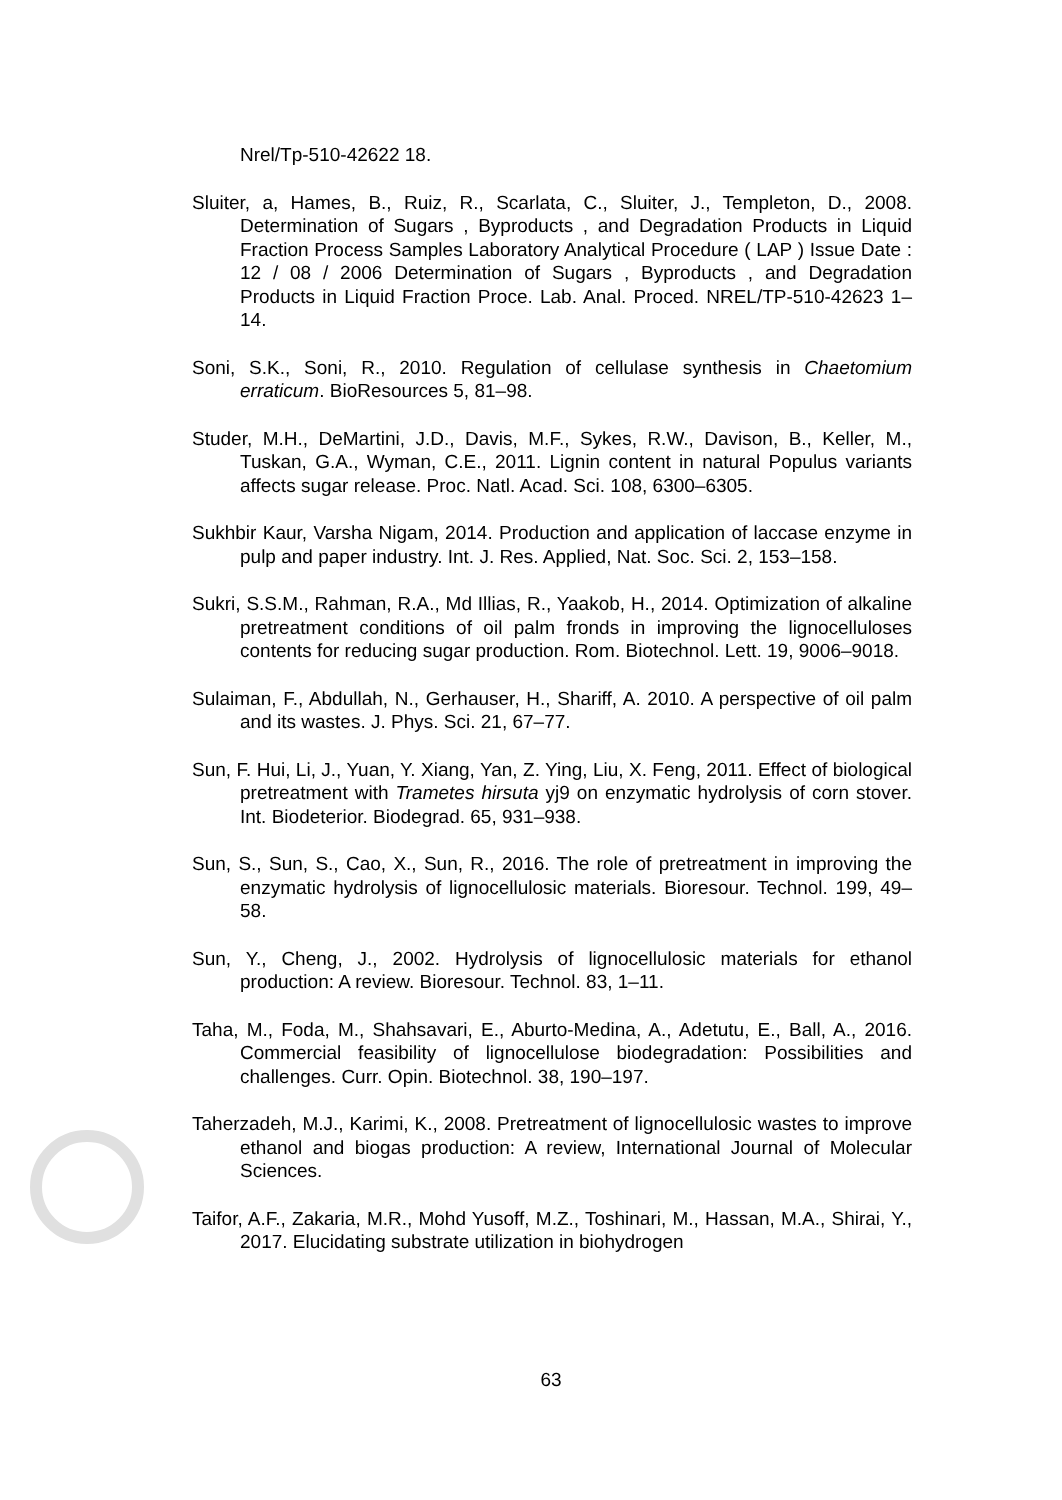Nrel/Tp-510-42622 18.
Sluiter, a, Hames, B., Ruiz, R., Scarlata, C., Sluiter, J., Templeton, D., 2008. Determination of Sugars , Byproducts , and Degradation Products in Liquid Fraction Process Samples Laboratory Analytical Procedure ( LAP ) Issue Date : 12 / 08 / 2006 Determination of Sugars , Byproducts , and Degradation Products in Liquid Fraction Proce. Lab. Anal. Proced. NREL/TP-510-42623 1–14.
Soni, S.K., Soni, R., 2010. Regulation of cellulase synthesis in Chaetomium erraticum. BioResources 5, 81–98.
Studer, M.H., DeMartini, J.D., Davis, M.F., Sykes, R.W., Davison, B., Keller, M., Tuskan, G.A., Wyman, C.E., 2011. Lignin content in natural Populus variants affects sugar release. Proc. Natl. Acad. Sci. 108, 6300–6305.
Sukhbir Kaur, Varsha Nigam, 2014. Production and application of laccase enzyme in pulp and paper industry. Int. J. Res. Applied, Nat. Soc. Sci. 2, 153–158.
Sukri, S.S.M., Rahman, R.A., Md Illias, R., Yaakob, H., 2014. Optimization of alkaline pretreatment conditions of oil palm fronds in improving the lignocelluloses contents for reducing sugar production. Rom. Biotechnol. Lett. 19, 9006–9018.
Sulaiman, F., Abdullah, N., Gerhauser, H., Shariff, A. 2010. A perspective of oil palm and its wastes. J. Phys. Sci. 21, 67–77.
Sun, F. Hui, Li, J., Yuan, Y. Xiang, Yan, Z. Ying, Liu, X. Feng, 2011. Effect of biological pretreatment with Trametes hirsuta yj9 on enzymatic hydrolysis of corn stover. Int. Biodeterior. Biodegrad. 65, 931–938.
Sun, S., Sun, S., Cao, X., Sun, R., 2016. The role of pretreatment in improving the enzymatic hydrolysis of lignocellulosic materials. Bioresour. Technol. 199, 49–58.
Sun, Y., Cheng, J., 2002. Hydrolysis of lignocellulosic materials for ethanol production: A review. Bioresour. Technol. 83, 1–11.
Taha, M., Foda, M., Shahsavari, E., Aburto-Medina, A., Adetutu, E., Ball, A., 2016. Commercial feasibility of lignocellulose biodegradation: Possibilities and challenges. Curr. Opin. Biotechnol. 38, 190–197.
Taherzadeh, M.J., Karimi, K., 2008. Pretreatment of lignocellulosic wastes to improve ethanol and biogas production: A review, International Journal of Molecular Sciences.
Taifor, A.F., Zakaria, M.R., Mohd Yusoff, M.Z., Toshinari, M., Hassan, M.A., Shirai, Y., 2017. Elucidating substrate utilization in biohydrogen
63